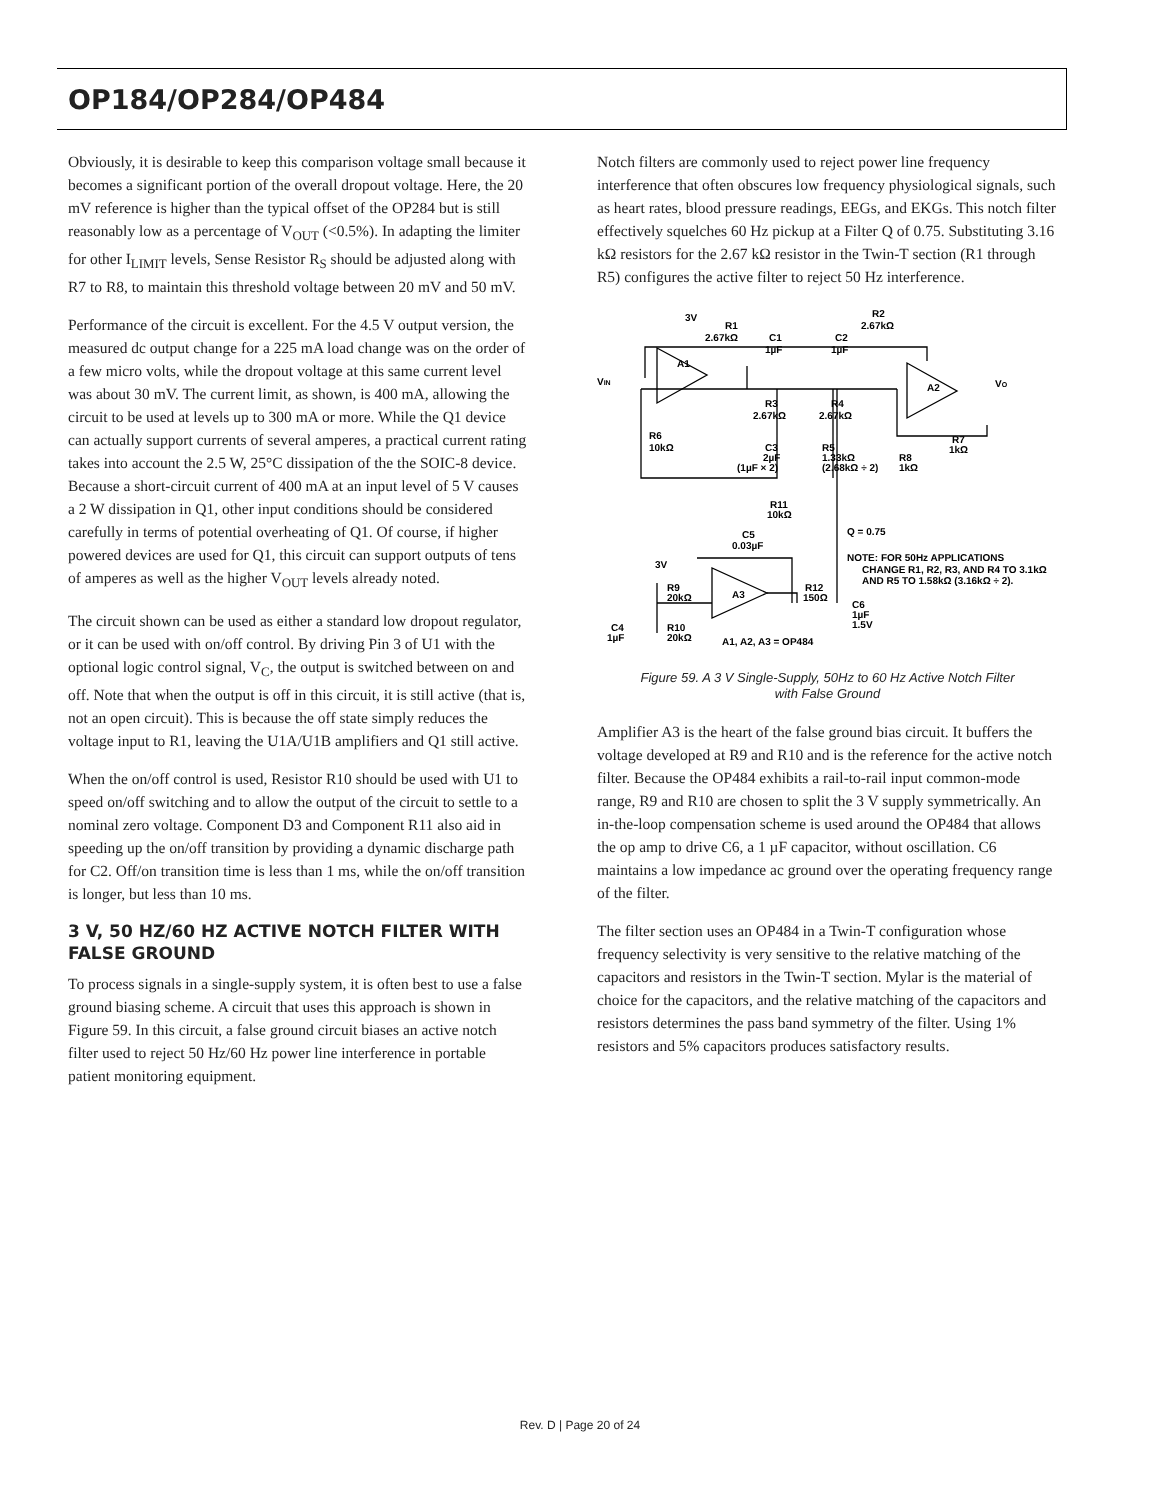OP184/OP284/OP484
Obviously, it is desirable to keep this comparison voltage small because it becomes a significant portion of the overall dropout voltage. Here, the 20 mV reference is higher than the typical offset of the OP284 but is still reasonably low as a percentage of V<sub>OUT</sub> (<0.5%). In adapting the limiter for other I<sub>LIMIT</sub> levels, Sense Resistor R<sub>S</sub> should be adjusted along with R7 to R8, to maintain this threshold voltage between 20 mV and 50 mV.
Performance of the circuit is excellent. For the 4.5 V output version, the measured dc output change for a 225 mA load change was on the order of a few micro volts, while the dropout voltage at this same current level was about 30 mV. The current limit, as shown, is 400 mA, allowing the circuit to be used at levels up to 300 mA or more. While the Q1 device can actually support currents of several amperes, a practical current rating takes into account the 2.5 W, 25°C dissipation of the the SOIC-8 device. Because a short-circuit current of 400 mA at an input level of 5 V causes a 2 W dissipation in Q1, other input conditions should be considered carefully in terms of potential overheating of Q1. Of course, if higher powered devices are used for Q1, this circuit can support outputs of tens of amperes as well as the higher V<sub>OUT</sub> levels already noted.
The circuit shown can be used as either a standard low dropout regulator, or it can be used with on/off control. By driving Pin 3 of U1 with the optional logic control signal, V<sub>C</sub>, the output is switched between on and off. Note that when the output is off in this circuit, it is still active (that is, not an open circuit). This is because the off state simply reduces the voltage input to R1, leaving the U1A/U1B amplifiers and Q1 still active.
When the on/off control is used, Resistor R10 should be used with U1 to speed on/off switching and to allow the output of the circuit to settle to a nominal zero voltage. Component D3 and Component R11 also aid in speeding up the on/off transition by providing a dynamic discharge path for C2. Off/on transition time is less than 1 ms, while the on/off transition is longer, but less than 10 ms.
3 V, 50 HZ/60 HZ ACTIVE NOTCH FILTER WITH FALSE GROUND
To process signals in a single-supply system, it is often best to use a false ground biasing scheme. A circuit that uses this approach is shown in Figure 59. In this circuit, a false ground circuit biases an active notch filter used to reject 50 Hz/60 Hz power line interference in portable patient monitoring equipment.
Notch filters are commonly used to reject power line frequency interference that often obscures low frequency physiological signals, such as heart rates, blood pressure readings, EEGs, and EKGs. This notch filter effectively squelches 60 Hz pickup at a Filter Q of 0.75. Substituting 3.16 kΩ resistors for the 2.67 kΩ resistor in the Twin-T section (R1 through R5) configures the active filter to reject 50 Hz interference.
3V
R1
2.67kΩ
C1
1µF
C2
1µF
R2
2.67kΩ
VIN
A1
A2
VO
R3
2.67kΩ
R4
2.67kΩ
R6
10kΩ
C3
2µF
(1µF × 2)
R5
1.33kΩ
(2.68kΩ ÷ 2)
R8
1kΩ
R7
1kΩ
R11
10kΩ
Q = 0.75
C5
0.03µF
NOTE: FOR 50Hz APPLICATIONS
CHANGE R1, R2, R3, AND R4 TO 3.1kΩ
AND R5 TO 1.58kΩ (3.16kΩ ÷ 2).
3V
R9
20kΩ
A3
R12
150Ω
C6
1µF
1.5V
C4
1µF
R10
20kΩ
A1, A2, A3 = OP484
Figure 59. A 3 V Single-Supply, 50Hz to 60 Hz Active Notch Filter
with False Ground
Amplifier A3 is the heart of the false ground bias circuit. It buffers the voltage developed at R9 and R10 and is the reference for the active notch filter. Because the OP484 exhibits a rail-to-rail input common-mode range, R9 and R10 are chosen to split the 3 V supply symmetrically. An in-the-loop compensation scheme is used around the OP484 that allows the op amp to drive C6, a 1 µF capacitor, without oscillation. C6 maintains a low impedance ac ground over the operating frequency range of the filter.
The filter section uses an OP484 in a Twin-T configuration whose frequency selectivity is very sensitive to the relative matching of the capacitors and resistors in the Twin-T section. Mylar is the material of choice for the capacitors, and the relative matching of the capacitors and resistors determines the pass band symmetry of the filter. Using 1% resistors and 5% capacitors produces satisfactory results.
Rev. D | Page 20 of 24